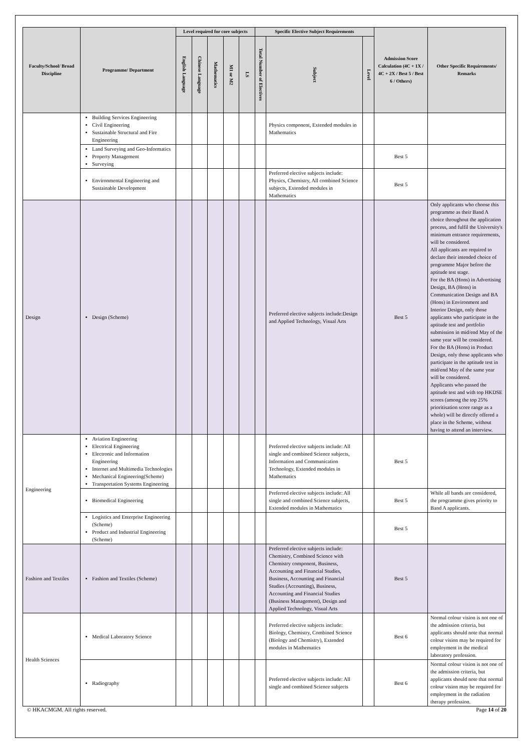| Faculty/School/ Broad Discipline | Programme/ Department | Level required for core subjects | | | | | Specific Elective Subject Requirements | | | Admission Score Calculation (4C + 1X / 4C + 2X / Best 5 / Best 6 / Others) | Other Specific Requirements/ Remarks |
| --- | --- | --- | --- | --- | --- | --- | --- | --- | --- | --- | --- |
| | | English Language | Chinese Language | Mathematics | M1 or M2 | LS | Total Number of Electives | Subject | Level | | |
| | Building Services Engineering Civil Engineering Sustainable Structural and Fire Engineering | | | | | | | Physics component, Extended modules in Mathematics | | | |
| | Land Surveying and Geo-Informatics Property Management Surveying | | | | | | | | | Best 5 | |
| | Environmental Engineering and Sustainable Development | | | | | | | Preferred elective subjects include: Physics, Chemistry, All combined Science subjects, Extended modules in Mathematics | | Best 5 | |
| Design | Design (Scheme) | | | | | | | Preferred elective subjects include:Design and Applied Technology, Visual Arts | | Best 5 | Only applicants who choose this programme as their Band A choice throughout the application process, and fulfil the University's minimum entrance requirements, will be considered. All applicants are required to declare their intended choice of programme Major before the aptitude test stage. For the BA (Hons) in Advertising Design, BA (Hons) in Communication Design and BA (Hons) in Environment and Interior Design, only those applicants who participate in the aptitude test and portfolio submission in mid/end May of the same year will be considered. For the BA (Hons) in Product Design, only those applicants who participate in the aptitude test in mid/end May of the same year will be considered. Applicants who passed the aptitude test and with top HKDSE scores (among the top 25% prioritisation score range as a whole) will be directly offered a place in the Scheme, without having to attend an interview. |
| Engineering | Aviation Engineering Electrical Engineering Electronic and Information Engineering Internet and Multimedia Technologies Mechanical Engineering(Scheme) Transportation Systems Engineering | | | | | | | Preferred elective subjects include: All single and combined Science subjects, Information and Communication Technology, Extended modules in Mathematics | | Best 5 | |
| | Biomedical Engineering | | | | | | | Preferred elective subjects include: All single and combined Science subjects, Extended modules in Mathematics | | Best 5 | While all bands are considered, the programme gives priority to Band A applicants. |
| | Logistics and Enterprise Engineering (Scheme) Product and Industrial Engineering (Scheme) | | | | | | | | | Best 5 | |
| Fashion and Textiles | Fashion and Textiles (Scheme) | | | | | | | Preferred elective subjects include: Chemistry, Combined Science with Chemistry component, Business, Accounting and Financial Studies, Business, Accounting and Financial Studies (Accounting), Business, Accounting and Financial Studies (Business Management), Design and Applied Technology, Visual Arts | | Best 5 | |
| Health Sciences | Medical Laboratory Science | | | | | | | Preferred elective subjects include: Biology, Chemistry, Combined Science (Biology and Chemistry), Extended modules in Mathematics | | Best 6 | Normal colour vision is not one of the admission criteria, but applicants should note that normal colour vision may be required for employment in the medical laboratory profession. |
| | Radiography | | | | | | | Preferred elective subjects include: All single and combined Science subjects | | Best 6 | Normal colour vision is not one of the admission criteria, but applicants should note that normal colour vision may be required for employment in the radiation therapy profession. |
© HKACMGM. All rights reserved. Page 14 of 20